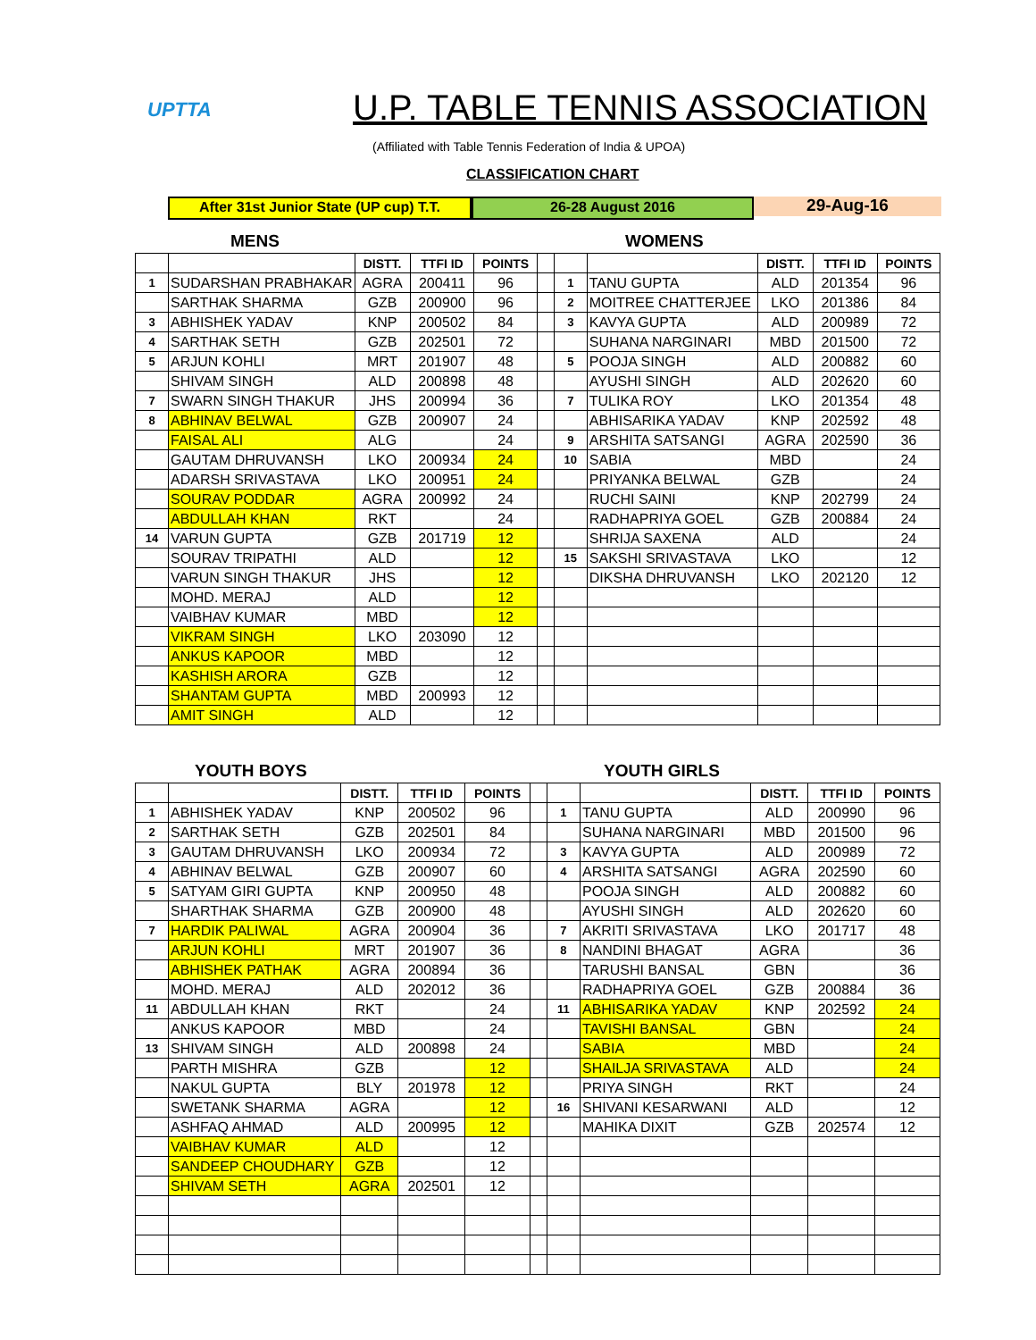UPTTA U.P. TABLE TENNIS ASSOCIATION
(Affiliated with Table Tennis Federation of India & UPOA)
CLASSIFICATION CHART
After 31st Junior State (UP cup) T.T.
26-28 August 2016
29-Aug-16
MENS WOMENS
| | | DISTT. | TTFI ID | POINTS | | | | DISTT. | TTFI ID | POINTS |
| --- | --- | --- | --- | --- | --- | --- | --- | --- | --- | --- |
| 1 | SUDARSHAN PRABHAKAR | AGRA | 200411 | 96 | | 1 | TANU GUPTA | ALD | 201354 | 96 |
| | SARTHAK SHARMA | GZB | 200900 | 96 | | 2 | MOITREE CHATTERJEE | LKO | 201386 | 84 |
| 3 | ABHISHEK YADAV | KNP | 200502 | 84 | | 3 | KAVYA GUPTA | ALD | 200989 | 72 |
| 4 | SARTHAK SETH | GZB | 202501 | 72 | | | SUHANA NARGINARI | MBD | 201500 | 72 |
| 5 | ARJUN KOHLI | MRT | 201907 | 48 | | 5 | POOJA SINGH | ALD | 200882 | 60 |
| | SHIVAM SINGH | ALD | 200898 | 48 | | | AYUSHI SINGH | ALD | 202620 | 60 |
| 7 | SWARN SINGH THAKUR | JHS | 200994 | 36 | | 7 | TULIKA ROY | LKO | 201354 | 48 |
| 8 | ABHINAV BELWAL | GZB | 200907 | 24 | | | ABHISARIKA YADAV | KNP | 202592 | 48 |
| | FAISAL ALI | ALG | | 24 | | 9 | ARSHITA SATSANGI | AGRA | 202590 | 36 |
| | GAUTAM DHRUVANSH | LKO | 200934 | 24 | | 10 | SABIA | MBD | | 24 |
| | ADARSH SRIVASTAVA | LKO | 200951 | 24 | | | PRIYANKA BELWAL | GZB | | 24 |
| | SOURAV PODDAR | AGRA | 200992 | 24 | | | RUCHI SAINI | KNP | 202799 | 24 |
| | ABDULLAH KHAN | RKT | | 24 | | | RADHAPRIYA GOEL | GZB | 200884 | 24 |
| 14 | VARUN GUPTA | GZB | 201719 | 12 | | | SHRIJA SAXENA | ALD | | 24 |
| | SOURAV TRIPATHI | ALD | | 12 | | 15 | SAKSHI SRIVASTAVA | LKO | | 12 |
| | VARUN SINGH THAKUR | JHS | | 12 | | | DIKSHA DHRUVANSH | LKO | 202120 | 12 |
| | MOHD. MERAJ | ALD | | 12 | | | | | | |
| | VAIBHAV KUMAR | MBD | | 12 | | | | | | |
| | VIKRAM SINGH | LKO | 203090 | 12 | | | | | | |
| | ANKUS KAPOOR | MBD | | 12 | | | | | | |
| | KASHISH ARORA | GZB | | 12 | | | | | | |
| | SHANTAM GUPTA | MBD | 200993 | 12 | | | | | | |
| | AMIT SINGH | ALD | | 12 | | | | | | |
YOUTH BOYS YOUTH GIRLS
| | | DISTT. | TTFI ID | POINTS | | | | DISTT. | TTFI ID | POINTS |
| --- | --- | --- | --- | --- | --- | --- | --- | --- | --- | --- |
| 1 | ABHISHEK YADAV | KNP | 200502 | 96 | | 1 | TANU GUPTA | ALD | 200990 | 96 |
| 2 | SARTHAK SETH | GZB | 202501 | 84 | | | SUHANA NARGINARI | MBD | 201500 | 96 |
| 3 | GAUTAM DHRUVANSH | LKO | 200934 | 72 | | 3 | KAVYA GUPTA | ALD | 200989 | 72 |
| 4 | ABHINAV BELWAL | GZB | 200907 | 60 | | 4 | ARSHITA SATSANGI | AGRA | 202590 | 60 |
| 5 | SATYAM GIRI GUPTA | KNP | 200950 | 48 | | | POOJA SINGH | ALD | 200882 | 60 |
| | SHARTHAK SHARMA | GZB | 200900 | 48 | | | AYUSHI SINGH | ALD | 202620 | 60 |
| 7 | HARDIK PALIWAL | AGRA | 200904 | 36 | | 7 | AKRITI SRIVASTAVA | LKO | 201717 | 48 |
| | ARJUN KOHLI | MRT | 201907 | 36 | | 8 | NANDINI BHAGAT | AGRA | | 36 |
| | ABHISHEK PATHAK | AGRA | 200894 | 36 | | | TARUSHI BANSAL | GBN | | 36 |
| | MOHD. MERAJ | ALD | 202012 | 36 | | | RADHAPRIYA GOEL | GZB | 200884 | 36 |
| 11 | ABDULLAH KHAN | RKT | | 24 | | 11 | ABHISARIKA YADAV | KNP | 202592 | 24 |
| | ANKUS KAPOOR | MBD | | 24 | | | TAVISHI BANSAL | GBN | | 24 |
| 13 | SHIVAM SINGH | ALD | 200898 | 24 | | | SABIA | MBD | | 24 |
| | PARTH MISHRA | GZB | | 12 | | | SHAILJA SRIVASTAVA | ALD | | 24 |
| | NAKUL GUPTA | BLY | 201978 | 12 | | | PRIYA SINGH | RKT | | 24 |
| | SWETANK SHARMA | AGRA | | 12 | | 16 | SHIVANI KESARWANI | ALD | | 12 |
| | ASHFAQ AHMAD | ALD | 200995 | 12 | | | MAHIKA DIXIT | GZB | 202574 | 12 |
| | VAIBHAV KUMAR | ALD | | 12 | | | | | | |
| | SANDEEP CHOUDHARY | GZB | | 12 | | | | | | |
| | SHIVAM SETH | AGRA | 202501 | 12 | | | | | | |